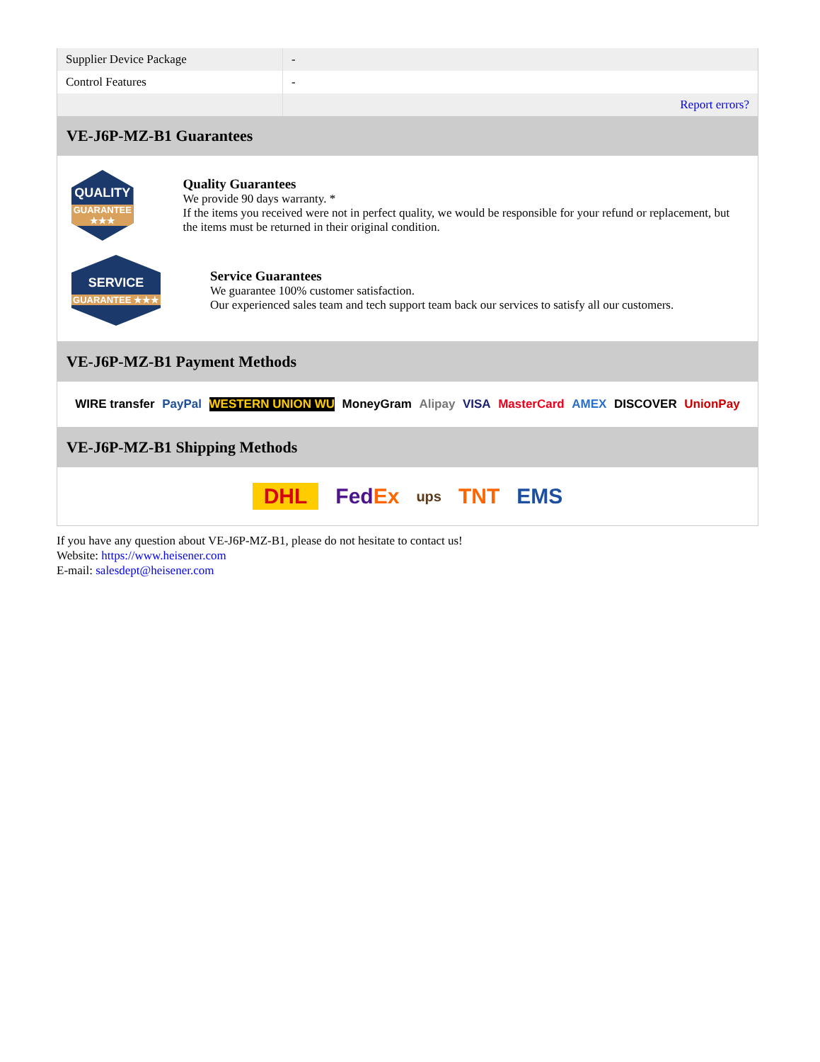| Supplier Device Package | - |
| Control Features | - |
| | Report errors? |
VE-J6P-MZ-B1 Guarantees
QUALITY
GUARANTEE ★★★
Quality Guarantees
We provide 90 days warranty. *
If the items you received were not in perfect quality, we would be responsible for your refund or replacement, but the items must be returned in their original condition.
SERVICE
GUARANTEE ★★★
Service Guarantees
We guarantee 100% customer satisfaction.
Our experienced sales team and tech support team back our services to satisfy all our customers.
VE-J6P-MZ-B1 Payment Methods
WIRE transfer PayPal WESTERN UNION WU MoneyGram Alipay VISA MasterCard AMEX DISCOVER UnionPay
VE-J6P-MZ-B1 Shipping Methods
DHL FedEx ups TNT EMS
If you have any question about VE-J6P-MZ-B1, please do not hesitate to contact us!
Website: https://www.heisener.com
E-mail: salesdept@heisener.com